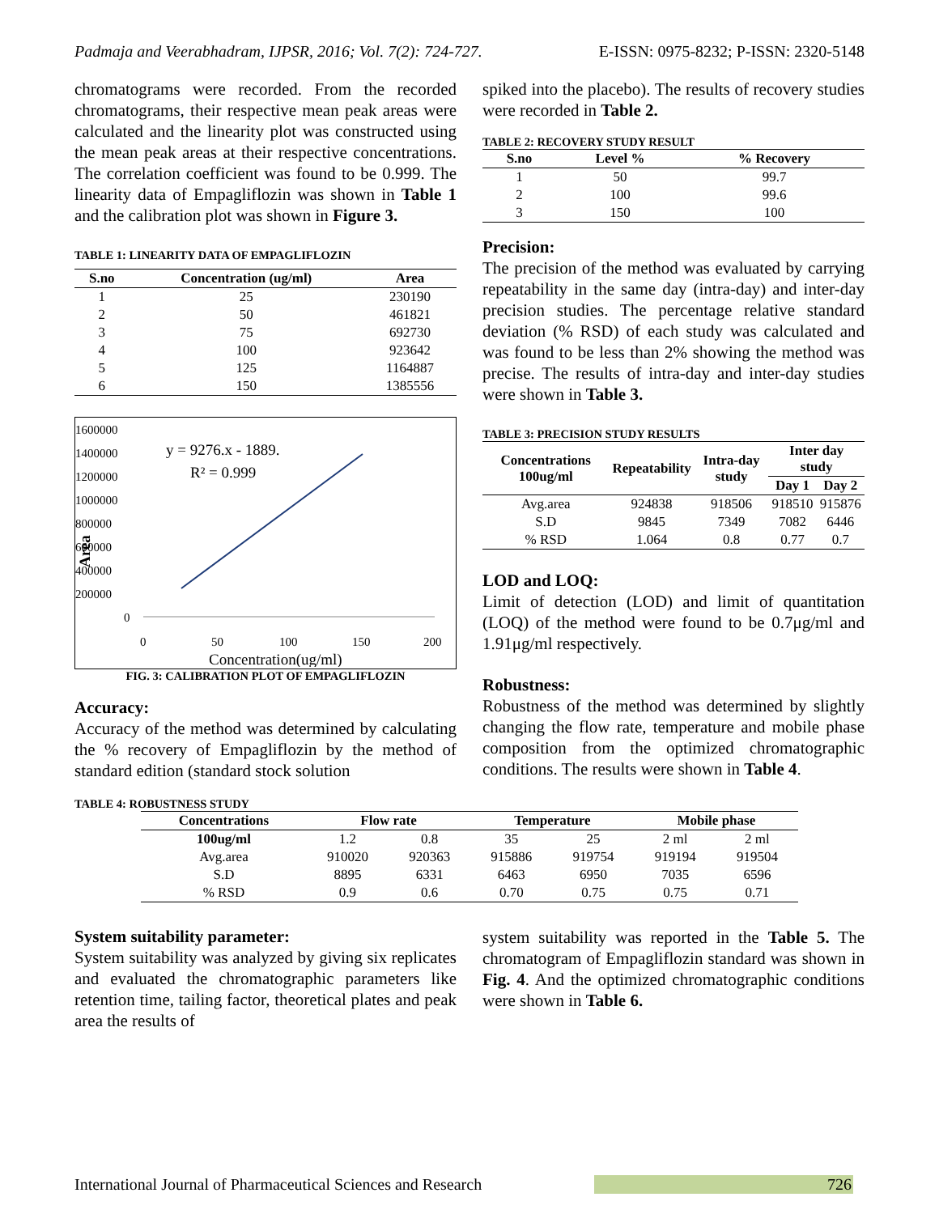Padmaja and Veerabhadram, IJPSR, 2016; Vol. 7(2): 724-727. E-ISSN: 0975-8232; P-ISSN: 2320-5148
chromatograms were recorded. From the recorded chromatograms, their respective mean peak areas were calculated and the linearity plot was constructed using the mean peak areas at their respective concentrations. The correlation coefficient was found to be 0.999. The linearity data of Empagliflozin was shown in Table 1 and the calibration plot was shown in Figure 3.
TABLE 1: LINEARITY DATA OF EMPAGLIFLOZIN
| S.no | Concentration (ug/ml) | Area |
| --- | --- | --- |
| 1 | 25 | 230190 |
| 2 | 50 | 461821 |
| 3 | 75 | 692730 |
| 4 | 100 | 923642 |
| 5 | 125 | 1164887 |
| 6 | 150 | 1385556 |
1600000
1400000
1200000
1000000
800000
600000
400000
200000
0
0
50
100
150
200
Concentration(ug/ml)
Area
y = 9276.x - 1889.
R² = 0.999
FIG. 3: CALIBRATION PLOT OF EMPAGLIFLOZIN
Accuracy:
Accuracy of the method was determined by calculating the % recovery of Empagliflozin by the method of standard edition (standard stock solution
spiked into the placebo). The results of recovery studies were recorded in Table 2.
TABLE 2: RECOVERY STUDY RESULT
| S.no | Level % | % Recovery |
| --- | --- | --- |
| 1 | 50 | 99.7 |
| 2 | 100 | 99.6 |
| 3 | 150 | 100 |
Precision:
The precision of the method was evaluated by carrying repeatability in the same day (intra-day) and inter-day precision studies. The percentage relative standard deviation (% RSD) of each study was calculated and was found to be less than 2% showing the method was precise. The results of intra-day and inter-day studies were shown in Table 3.
TABLE 3: PRECISION STUDY RESULTS
| Concentrations 100ug/ml | Repeatability | Intra-day study | Inter day study | |
| --- | --- | --- | --- | --- |
| | | | Day 1 | Day 2 |
| Avg.area | 924838 | 918506 | 918510 | 915876 |
| S.D | 9845 | 7349 | 7082 | 6446 |
| % RSD | 1.064 | 0.8 | 0.77 | 0.7 |
LOD and LOQ:
Limit of detection (LOD) and limit of quantitation (LOQ) of the method were found to be 0.7μg/ml and 1.91μg/ml respectively.
Robustness:
Robustness of the method was determined by slightly changing the flow rate, temperature and mobile phase composition from the optimized chromatographic conditions. The results were shown in Table 4.
TABLE 4: ROBUSTNESS STUDY
| Concentrations | Flow rate | | Temperature | | Mobile phase | |
| --- | --- | --- | --- | --- | --- | --- |
| 100ug/ml | 1.2 | 0.8 | 35 | 25 | 2 ml | 2 ml |
| Avg.area | 910020 | 920363 | 915886 | 919754 | 919194 | 919504 |
| S.D | 8895 | 6331 | 6463 | 6950 | 7035 | 6596 |
| % RSD | 0.9 | 0.6 | 0.70 | 0.75 | 0.75 | 0.71 |
System suitability parameter:
System suitability was analyzed by giving six replicates and evaluated the chromatographic parameters like retention time, tailing factor, theoretical plates and peak area the results of
system suitability was reported in the Table 5. The chromatogram of Empagliflozin standard was shown in Fig. 4. And the optimized chromatographic conditions were shown in Table 6.
International Journal of Pharmaceutical Sciences and Research 726